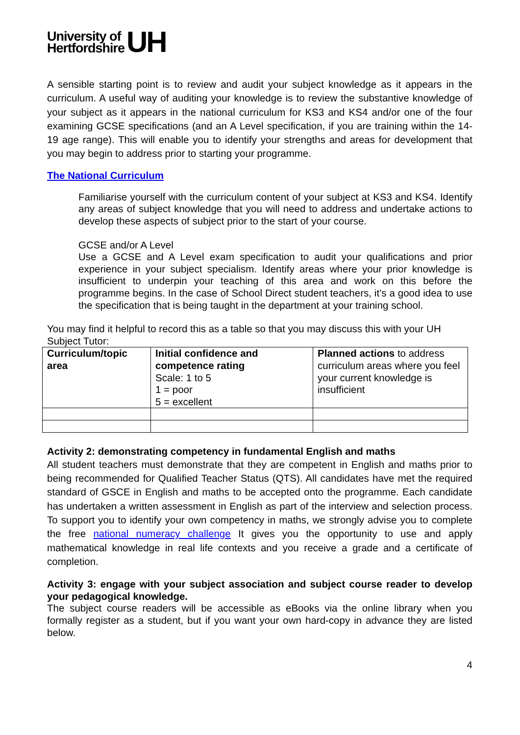University of
Hertfordshire
UH
A sensible starting point is to review and audit your subject knowledge as it appears in the curriculum. A useful way of auditing your knowledge is to review the substantive knowledge of your subject as it appears in the national curriculum for KS3 and KS4 and/or one of the four examining GCSE specifications (and an A Level specification, if you are training within the 14-19 age range). This will enable you to identify your strengths and areas for development that you may begin to address prior to starting your programme.
The National Curriculum
Familiarise yourself with the curriculum content of your subject at KS3 and KS4. Identify any areas of subject knowledge that you will need to address and undertake actions to develop these aspects of subject prior to the start of your course.
GCSE and/or A Level
Use a GCSE and A Level exam specification to audit your qualifications and prior experience in your subject specialism. Identify areas where your prior knowledge is insufficient to underpin your teaching of this area and work on this before the programme begins. In the case of School Direct student teachers, it’s a good idea to use the specification that is being taught in the department at your training school.
You may find it helpful to record this as a table so that you may discuss this with your UH Subject Tutor:
| Curriculum/topic area | Initial confidence and competence rating Scale: 1 to 5 1 = poor 5 = excellent | Planned actions to address curriculum areas where you feel your current knowledge is insufficient |
Activity 2: demonstrating competency in fundamental English and maths
All student teachers must demonstrate that they are competent in English and maths prior to being recommended for Qualified Teacher Status (QTS). All candidates have met the required standard of GSCE in English and maths to be accepted onto the programme. Each candidate has undertaken a written assessment in English as part of the interview and selection process. To support you to identify your own competency in maths, we strongly advise you to complete the free national numeracy challenge It gives you the opportunity to use and apply mathematical knowledge in real life contexts and you receive a grade and a certificate of completion.
Activity 3: engage with your subject association and subject course reader to develop your pedagogical knowledge.
The subject course readers will be accessible as eBooks via the online library when you formally register as a student, but if you want your own hard-copy in advance they are listed below.
4